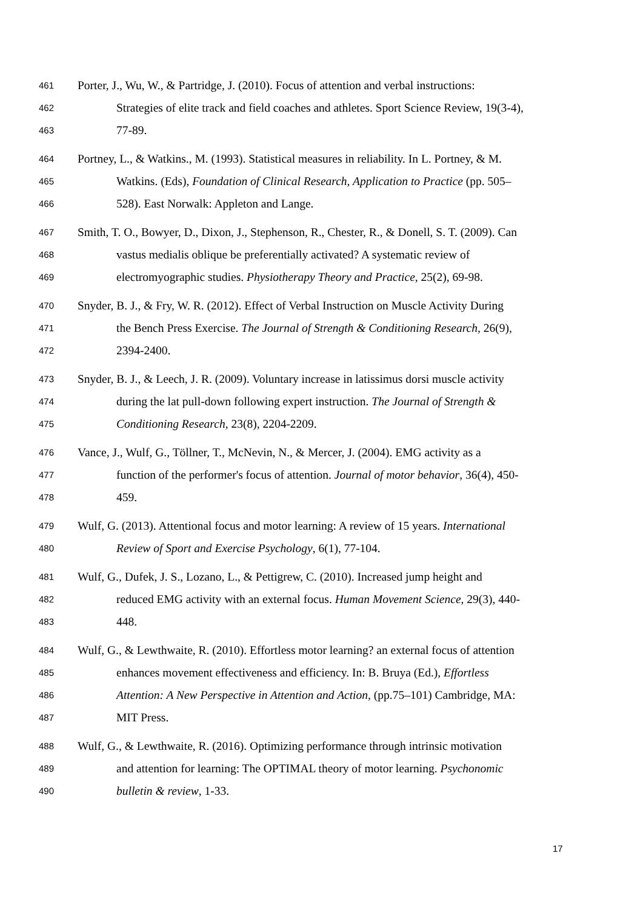461 Porter, J., Wu, W., & Partridge, J. (2010). Focus of attention and verbal instructions:
462 Strategies of elite track and field coaches and athletes. Sport Science Review, 19(3-4),
463 77-89.
464 Portney, L., & Watkins., M. (1993). Statistical measures in reliability. In L. Portney, & M.
465 Watkins. (Eds), Foundation of Clinical Research, Application to Practice (pp. 505–
466 528). East Norwalk: Appleton and Lange.
467 Smith, T. O., Bowyer, D., Dixon, J., Stephenson, R., Chester, R., & Donell, S. T. (2009). Can
468 vastus medialis oblique be preferentially activated? A systematic review of
469 electromyographic studies. Physiotherapy Theory and Practice, 25(2), 69-98.
470 Snyder, B. J., & Fry, W. R. (2012). Effect of Verbal Instruction on Muscle Activity During
471 the Bench Press Exercise. The Journal of Strength & Conditioning Research, 26(9),
472 2394-2400.
473 Snyder, B. J., & Leech, J. R. (2009). Voluntary increase in latissimus dorsi muscle activity
474 during the lat pull-down following expert instruction. The Journal of Strength &
475 Conditioning Research, 23(8), 2204-2209.
476 Vance, J., Wulf, G., Töllner, T., McNevin, N., & Mercer, J. (2004). EMG activity as a
477 function of the performer's focus of attention. Journal of motor behavior, 36(4), 450-
478 459.
479 Wulf, G. (2013). Attentional focus and motor learning: A review of 15 years. International
480 Review of Sport and Exercise Psychology, 6(1), 77-104.
481 Wulf, G., Dufek, J. S., Lozano, L., & Pettigrew, C. (2010). Increased jump height and
482 reduced EMG activity with an external focus. Human Movement Science, 29(3), 440-
483 448.
484 Wulf, G., & Lewthwaite, R. (2010). Effortless motor learning? an external focus of attention
485 enhances movement effectiveness and efficiency. In: B. Bruya (Ed.), Effortless
486 Attention: A New Perspective in Attention and Action, (pp.75–101) Cambridge, MA:
487 MIT Press.
488 Wulf, G., & Lewthwaite, R. (2016). Optimizing performance through intrinsic motivation
489 and attention for learning: The OPTIMAL theory of motor learning. Psychonomic
490 bulletin & review, 1-33.
17